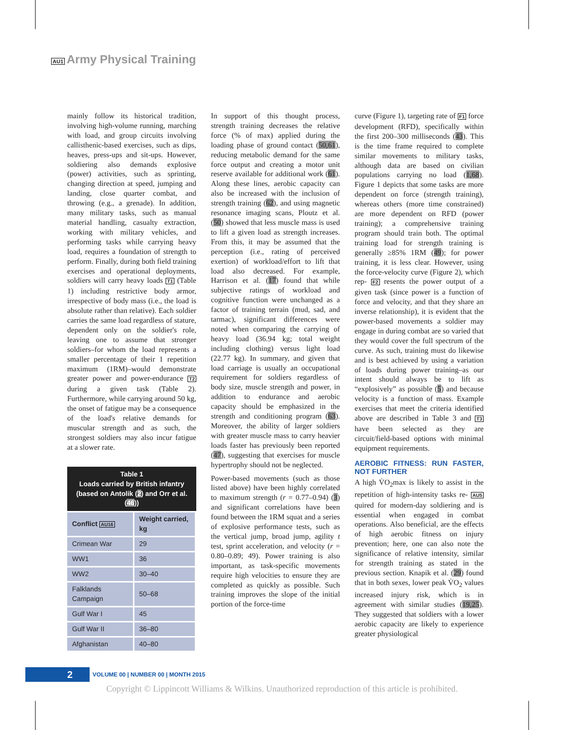AU1 Army Physical Training
mainly follow its historical tradition, involving high-volume running, marching with load, and group circuits involving callisthenic-based exercises, such as dips, heaves, press-ups and sit-ups. However, soldiering also demands explosive (power) activities, such as sprinting, changing direction at speed, jumping and landing, close quarter combat, and throwing (e.g., a grenade). In addition, many military tasks, such as manual material handling, casualty extraction, working with military vehicles, and performing tasks while carrying heavy load, requires a foundation of strength to perform. Finally, during both field training exercises and operational deployments, soldiers will carry heavy loads T1 (Table 1) including restrictive body armor, irrespective of body mass (i.e., the load is absolute rather than relative). Each soldier carries the same load regardless of stature, dependent only on the soldier's role, leaving one to assume that stronger soldiers–for whom the load represents a smaller percentage of their 1 repetition maximum (1RM)–would demonstrate greater power and power-endurance T2 during a given task (Table 2). Furthermore, while carrying around 50 kg, the onset of fatigue may be a consequence of the load's relative demands for muscular strength and as such, the strongest soldiers may also incur fatigue at a slower rate.
Table 1 Loads carried by British infantry (based on Antolik ( 2 ) and Orr et al. ( 46 ))
| Conflict AU16 | Weight carried, kg |
| --- | --- |
| Crimean War | 29 |
| WW1 | 36 |
| WW2 | 30–40 |
| Falklands Campaign | 50–68 |
| Gulf War I | 45 |
| Gulf War II | 36–80 |
| Afghanistan | 40–80 |
In support of this thought process, strength training decreases the relative force (% of max) applied during the loading phase of ground contact (50,61), reducing metabolic demand for the same force output and creating a motor unit reserve available for additional work (61). Along these lines, aerobic capacity can also be increased with the inclusion of strength training (62), and using magnetic resonance imaging scans, Ploutz et al. (50) showed that less muscle mass is used to lift a given load as strength increases. From this, it may be assumed that the perception (i.e., rating of perceived exertion) of workload/effort to lift that load also decreased. For example, Harrison et al. (17) found that while subjective ratings of workload and cognitive function were unchanged as a factor of training terrain (mud, sad, and tarmac), significant differences were noted when comparing the carrying of heavy load (36.94 kg; total weight including clothing) versus light load (22.77 kg). In summary, and given that load carriage is usually an occupational requirement for soldiers regardless of body size, muscle strength and power, in addition to endurance and aerobic capacity should be emphasized in the strength and conditioning program (63). Moreover, the ability of larger soldiers with greater muscle mass to carry heavier loads faster has previously been reported (47), suggesting that exercises for muscle hypertrophy should not be neglected.
Power-based movements (such as those listed above) have been highly correlated to maximum strength (r = 0.77–0.94) (3) and significant correlations have been found between the 1RM squat and a series of explosive performance tests, such as the vertical jump, broad jump, agility t test, sprint acceleration, and velocity (r = 0.80–0.89; 49). Power training is also important, as task-specific movements require high velocities to ensure they are completed as quickly as possible. Such training improves the slope of the initial portion of the force-time
curve (Figure 1), targeting rate of F1 force development (RFD), specifically within the first 200–300 milliseconds (43). This is the time frame required to complete similar movements to military tasks, although data are based on civilian populations carrying no load (1,68). Figure 1 depicts that some tasks are more dependent on force (strength training), whereas others (more time constrained) are more dependent on RFD (power training); a comprehensive training program should train both. The optimal training load for strength training is generally ≥85% 1RM (49); for power training, it is less clear. However, using the force-velocity curve (Figure 2), which rep- F2 resents the power output of a given task (since power is a function of force and velocity, and that they share an inverse relationship), it is evident that the power-based movements a soldier may engage in during combat are so varied that they would cover the full spectrum of the curve. As such, training must do likewise and is best achieved by using a variation of loads during power training–as our intent should always be to lift as “explosively” as possible (5) and because velocity is a function of mass. Example exercises that meet the criteria identified above are described in Table 3 and T3 have been selected as they are circuit/field-based options with minimal equipment requirements.
AEROBIC FITNESS: RUN FASTER, NOT FURTHER
A high V̇O<sub>2</sub>max is likely to assist in the repetition of high-intensity tasks re- AU5 quired for modern-day soldiering and is essential when engaged in combat operations. Also beneficial, are the effects of high aerobic fitness on injury prevention; here, one can also note the significance of relative intensity, similar for strength training as stated in the previous section. Knapik et al. (29) found that in both sexes, lower peak V̇O<sub>2</sub> values increased injury risk, which is in agreement with similar studies (19,25). They suggested that soldiers with a lower aerobic capacity are likely to experience greater physiological
2
VOLUME 00 | NUMBER 00 | MONTH 2015
Copyright © Lippincott Williams & Wilkins. Unauthorized reproduction of this article is prohibited.